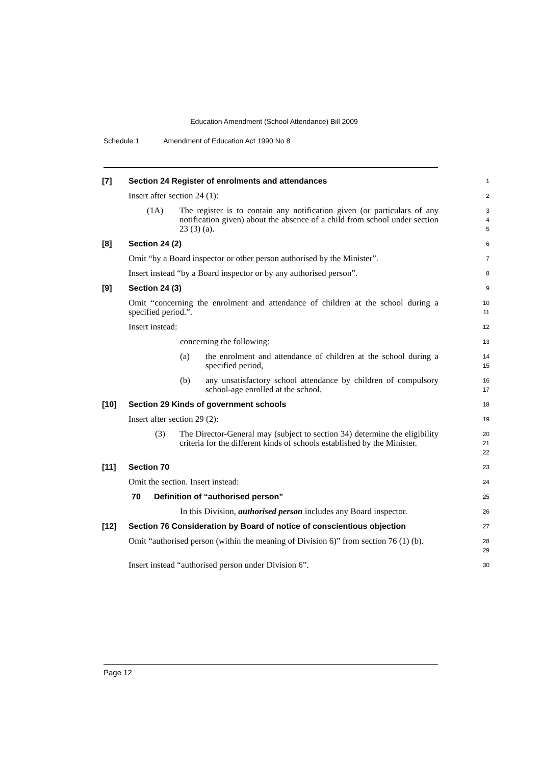Education Amendment (School Attendance) Bill 2009
Schedule 1 Amendment of Education Act 1990 No 8
[7] Section 24 Register of enrolments and attendances
1
Insert after section 24 (1):
2
(1A) The register is to contain any notification given (or particulars of any notification given) about the absence of a child from school under section 23 (3) (a).
3
4
5
[8] Section 24 (2)
6
Omit “by a Board inspector or other person authorised by the Minister”.
7
Insert instead “by a Board inspector or by any authorised person”.
8
[9] Section 24 (3)
9
Omit “concerning the enrolment and attendance of children at the school during a specified period.”.
10
11
Insert instead:
12
concerning the following:
13
(a) the enrolment and attendance of children at the school during a specified period,
14
15
(b) any unsatisfactory school attendance by children of compulsory school-age enrolled at the school.
16
17
[10] Section 29 Kinds of government schools
18
Insert after section 29 (2):
19
(3) The Director-General may (subject to section 34) determine the eligibility criteria for the different kinds of schools established by the Minister.
20
21
22
[11] Section 70
23
Omit the section. Insert instead:
24
70 Definition of “authorised person”
25
In this Division, authorised person includes any Board inspector.
26
[12] Section 76 Consideration by Board of notice of conscientious objection
27
Omit “authorised person (within the meaning of Division 6)” from section 76 (1) (b).
28
29
Insert instead “authorised person under Division 6”.
30
Page 12